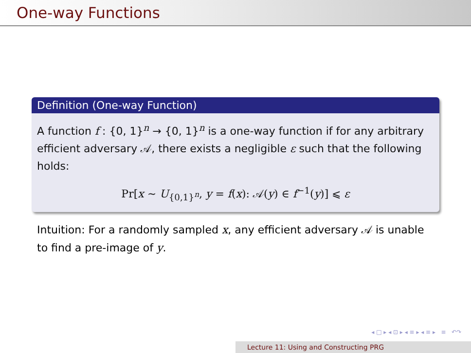One-way Functions
Definition (One-way Function)
A function f : {0, 1}<sup>n</sup> → {0, 1}<sup>n</sup> is a one-way function if for any arbitrary efficient adversary 𝒜, there exists a negligible ε such that the following holds:
Pr[x ∼ U<sub>{0,1}<sup>n</sup></sub>, y = f(x): 𝒜(y) ∈ f<sup>−1</sup>(y)] ⩽ ε
Intuition: For a randomly sampled x, any efficient adversary 𝒜 is unable to find a pre-image of y.
◂ □ ▸ ◂ ⊡ ▸ ◂ ≡ ▸ ◂ ≡ ▸ ≡ ↶↷
Lecture 11: Using and Constructing PRG